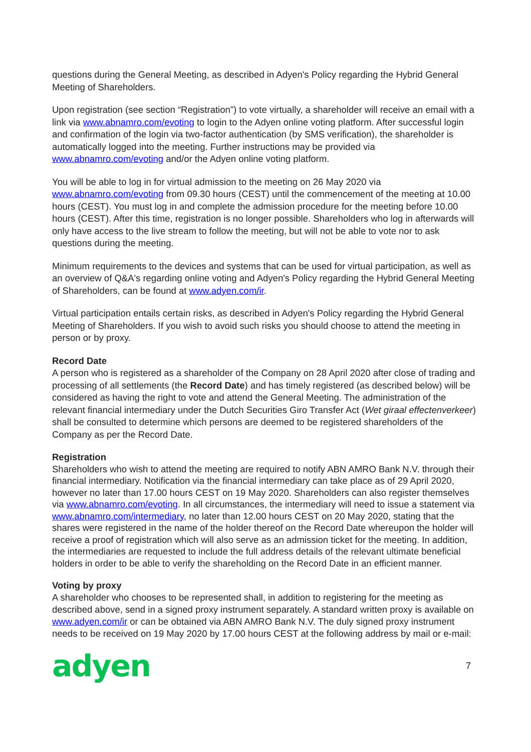questions during the General Meeting, as described in Adyen's Policy regarding the Hybrid General Meeting of Shareholders.
Upon registration (see section “Registration”) to vote virtually, a shareholder will receive an email with a link via www.abnamro.com/evoting to login to the Adyen online voting platform. After successful login and confirmation of the login via two-factor authentication (by SMS verification), the shareholder is automatically logged into the meeting. Further instructions may be provided via www.abnamro.com/evoting and/or the Adyen online voting platform.
You will be able to log in for virtual admission to the meeting on 26 May 2020 via www.abnamro.com/evoting from 09.30 hours (CEST) until the commencement of the meeting at 10.00 hours (CEST). You must log in and complete the admission procedure for the meeting before 10.00 hours (CEST). After this time, registration is no longer possible. Shareholders who log in afterwards will only have access to the live stream to follow the meeting, but will not be able to vote nor to ask questions during the meeting.
Minimum requirements to the devices and systems that can be used for virtual participation, as well as an overview of Q&A's regarding online voting and Adyen's Policy regarding the Hybrid General Meeting of Shareholders, can be found at www.adyen.com/ir.
Virtual participation entails certain risks, as described in Adyen's Policy regarding the Hybrid General Meeting of Shareholders. If you wish to avoid such risks you should choose to attend the meeting in person or by proxy.
Record Date
A person who is registered as a shareholder of the Company on 28 April 2020 after close of trading and processing of all settlements (the Record Date) and has timely registered (as described below) will be considered as having the right to vote and attend the General Meeting. The administration of the relevant financial intermediary under the Dutch Securities Giro Transfer Act (Wet giraal effectenverkeer) shall be consulted to determine which persons are deemed to be registered shareholders of the Company as per the Record Date.
Registration
Shareholders who wish to attend the meeting are required to notify ABN AMRO Bank N.V. through their financial intermediary. Notification via the financial intermediary can take place as of 29 April 2020, however no later than 17.00 hours CEST on 19 May 2020. Shareholders can also register themselves via www.abnamro.com/evoting. In all circumstances, the intermediary will need to issue a statement via www.abnamro.com/intermediary, no later than 12.00 hours CEST on 20 May 2020, stating that the shares were registered in the name of the holder thereof on the Record Date whereupon the holder will receive a proof of registration which will also serve as an admission ticket for the meeting. In addition, the intermediaries are requested to include the full address details of the relevant ultimate beneficial holders in order to be able to verify the shareholding on the Record Date in an efficient manner.
Voting by proxy
A shareholder who chooses to be represented shall, in addition to registering for the meeting as described above, send in a signed proxy instrument separately. A standard written proxy is available on www.adyen.com/ir or can be obtained via ABN AMRO Bank N.V. The duly signed proxy instrument needs to be received on 19 May 2020 by 17.00 hours CEST at the following address by mail or e-mail:
adyen 7